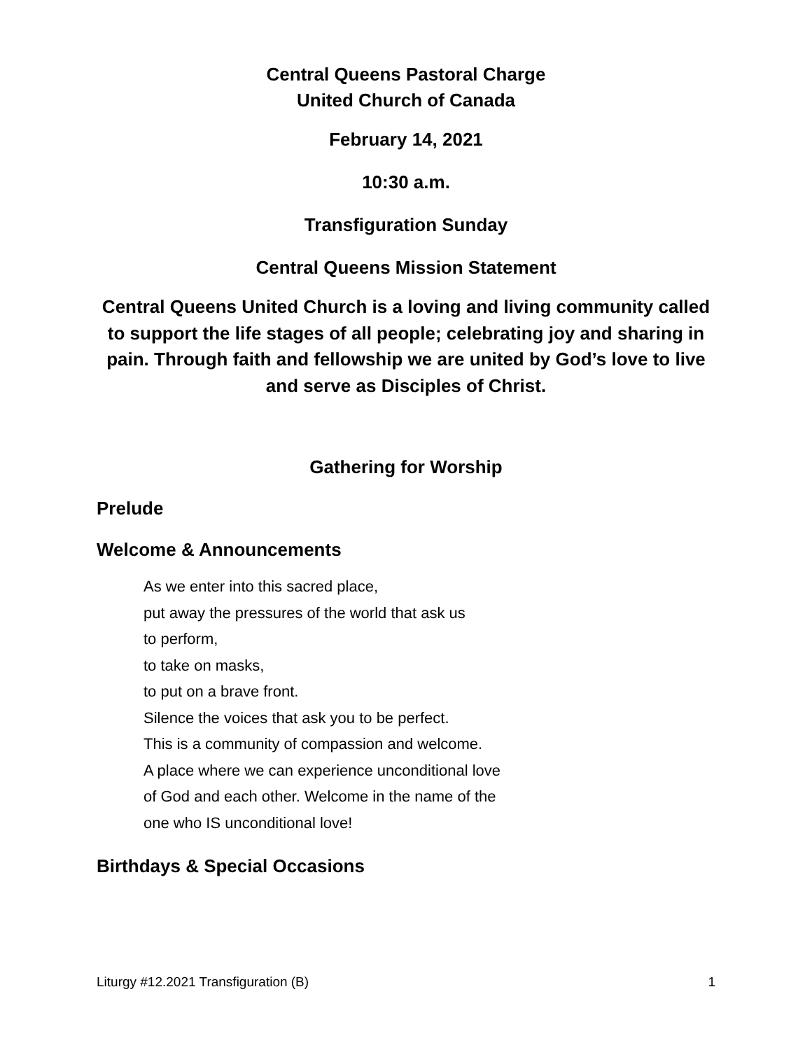Central Queens Pastoral Charge
United Church of Canada
February 14, 2021
10:30 a.m.
Transfiguration Sunday
Central Queens Mission Statement
Central Queens United Church is a loving and living community called to support the life stages of all people; celebrating joy and sharing in pain. Through faith and fellowship we are united by God’s love to live and serve as Disciples of Christ.
Gathering for Worship
Prelude
Welcome & Announcements
As we enter into this sacred place,
put away the pressures of the world that ask us
to perform,
to take on masks,
to put on a brave front.
Silence the voices that ask you to be perfect.
This is a community of compassion and welcome.
A place where we can experience unconditional love
of God and each other. Welcome in the name of the
one who IS unconditional love!
Birthdays & Special Occasions
Liturgy #12.2021 Transfiguration (B) 1